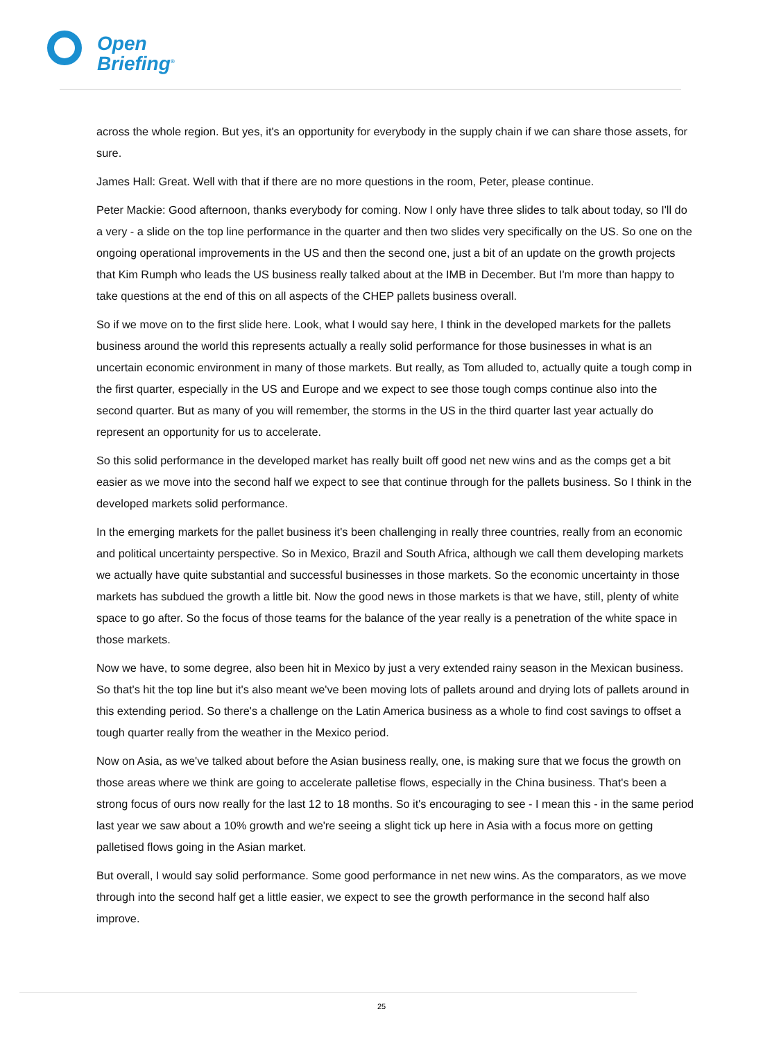Open
Briefing<sup>®</sup>
across the whole region. But yes, it's an opportunity for everybody in the supply chain if we can share those assets, for sure.
James Hall: Great. Well with that if there are no more questions in the room, Peter, please continue.
Peter Mackie: Good afternoon, thanks everybody for coming. Now I only have three slides to talk about today, so I'll do a very - a slide on the top line performance in the quarter and then two slides very specifically on the US. So one on the ongoing operational improvements in the US and then the second one, just a bit of an update on the growth projects that Kim Rumph who leads the US business really talked about at the IMB in December. But I'm more than happy to take questions at the end of this on all aspects of the CHEP pallets business overall.
So if we move on to the first slide here. Look, what I would say here, I think in the developed markets for the pallets business around the world this represents actually a really solid performance for those businesses in what is an uncertain economic environment in many of those markets. But really, as Tom alluded to, actually quite a tough comp in the first quarter, especially in the US and Europe and we expect to see those tough comps continue also into the second quarter. But as many of you will remember, the storms in the US in the third quarter last year actually do represent an opportunity for us to accelerate.
So this solid performance in the developed market has really built off good net new wins and as the comps get a bit easier as we move into the second half we expect to see that continue through for the pallets business. So I think in the developed markets solid performance.
In the emerging markets for the pallet business it's been challenging in really three countries, really from an economic and political uncertainty perspective. So in Mexico, Brazil and South Africa, although we call them developing markets we actually have quite substantial and successful businesses in those markets. So the economic uncertainty in those markets has subdued the growth a little bit. Now the good news in those markets is that we have, still, plenty of white space to go after. So the focus of those teams for the balance of the year really is a penetration of the white space in those markets.
Now we have, to some degree, also been hit in Mexico by just a very extended rainy season in the Mexican business. So that's hit the top line but it's also meant we've been moving lots of pallets around and drying lots of pallets around in this extending period. So there's a challenge on the Latin America business as a whole to find cost savings to offset a tough quarter really from the weather in the Mexico period.
Now on Asia, as we've talked about before the Asian business really, one, is making sure that we focus the growth on those areas where we think are going to accelerate palletise flows, especially in the China business. That's been a strong focus of ours now really for the last 12 to 18 months. So it's encouraging to see - I mean this - in the same period last year we saw about a 10% growth and we're seeing a slight tick up here in Asia with a focus more on getting palletised flows going in the Asian market.
But overall, I would say solid performance. Some good performance in net new wins. As the comparators, as we move through into the second half get a little easier, we expect to see the growth performance in the second half also improve.
25